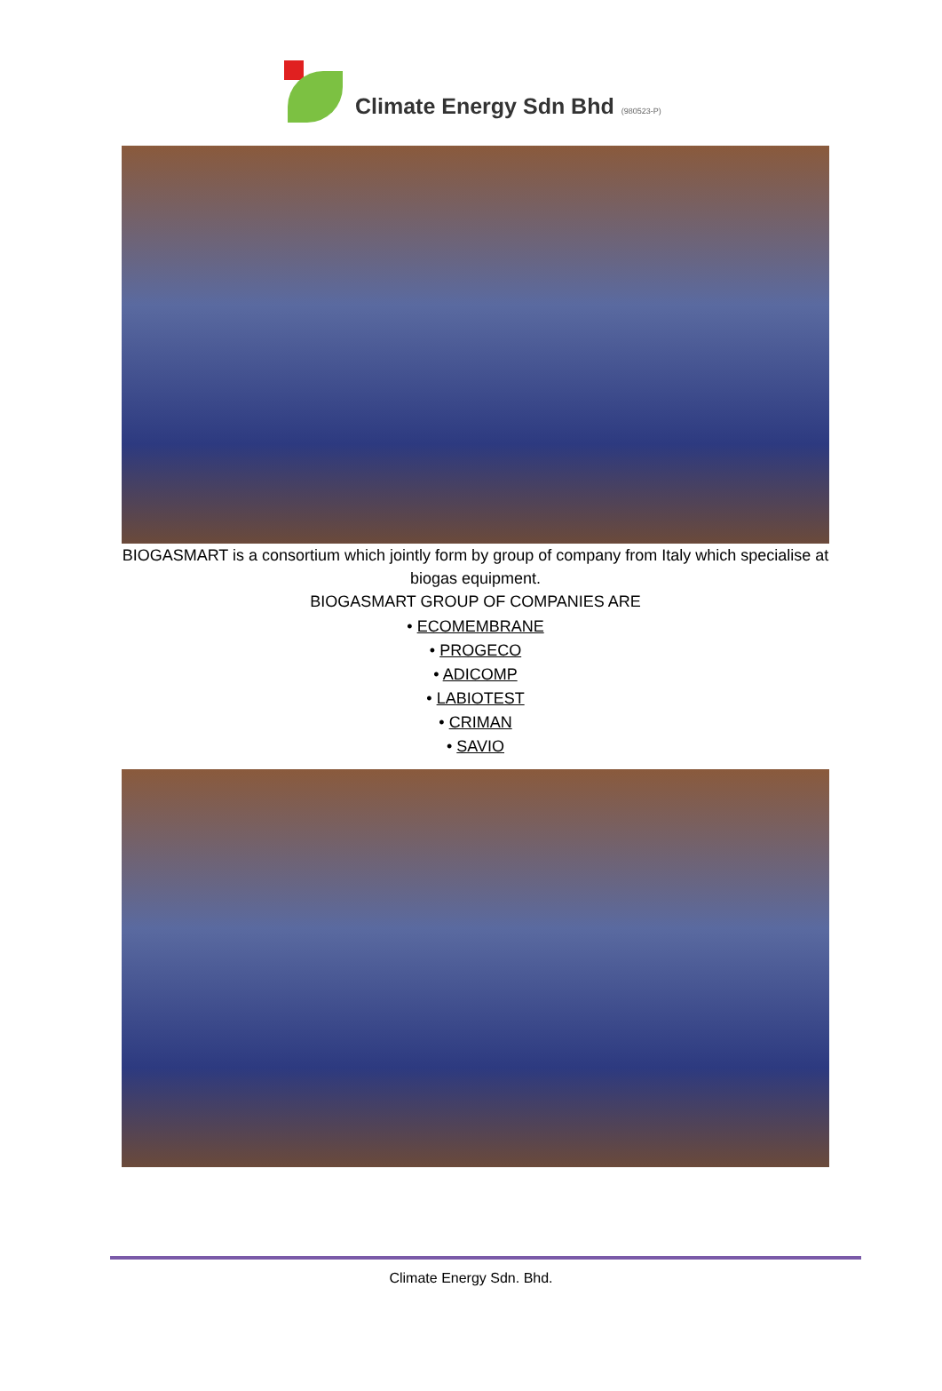Climate Energy Sdn Bhd (980523-P)
BIOGASMART is a consortium which jointly form by group of company from Italy which specialise at biogas equipment.
BIOGASMART GROUP OF COMPANIES ARE
• ECOMEMBRANE
• PROGECO
• ADICOMP
• LABIOTEST
• CRIMAN
• SAVIO
Climate Energy Sdn. Bhd.